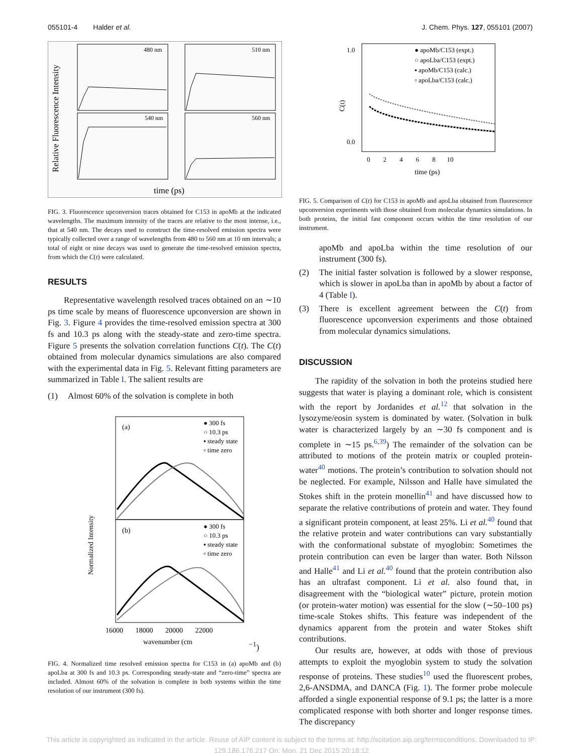055101-4 Halder et al. J. Chem. Phys. 127, 055101 (2007)
Relative Fluorescence Intensity
480 nm
510 nm
540 nm
560 nm
time (ps)
FIG. 3. Fluorescence upconversion traces obtained for C153 in apoMb at the indicated wavelengths. The maximum intensity of the traces are relative to the most intense, i.e., that at 540 nm. The decays used to construct the time-resolved emission spectra were typically collected over a range of wavelengths from 480 to 560 nm at 10 nm intervals; a total of eight or nine decays was used to generate the time-resolved emission spectra, from which the C(t) were calculated.
RESULTS
Representative wavelength resolved traces obtained on an ∼10 ps time scale by means of fluorescence upconversion are shown in Fig. 3. Figure 4 provides the time-resolved emission spectra at 300 fs and 10.3 ps along with the steady-state and zero-time spectra. Figure 5 presents the solvation correlation functions C(t). The C(t) obtained from molecular dynamics simulations are also compared with the experimental data in Fig. 5. Relevant fitting parameters are summarized in Table I. The salient results are
(1) Almost 60% of the solvation is complete in both
Normalized Intensity
(a)
(b)
● 300 fs
○ 10.3 ps
▪ steady state
▫ time zero
● 300 fs
○ 10.3 ps
▪ steady state
▫ time zero
16000 18000 20000 22000
wavenumber (cm−1)
FIG. 4. Normalized time resolved emission spectra for C153 in (a) apoMb and (b) apoLba at 300 fs and 10.3 ps. Corresponding steady-state and “zero-time” spectra are included. Almost 60% of the solvation is complete in both systems within the time resolution of our instrument (300 fs).
C(t)
● apoMb/C153 (expt.)
○ apoLba/C153 (expt.)
▪ apoMb/C153 (calc.)
▫ apoLba/C153 (calc.)
1.0
0.0
0 2 4 6 8 10
time (ps)
FIG. 5. Comparison of C(t) for C153 in apoMb and apoLba obtained from fluorescence upconversion experiments with those obtained from molecular dynamics simulations. In both proteins, the initial fast component occurs within the time resolution of our instrument.
apoMb and apoLba within the time resolution of our instrument (300 fs).
(2) The initial faster solvation is followed by a slower response, which is slower in apoLba than in apoMb by about a factor of 4 (Table I).
(3) There is excellent agreement between the C(t) from fluorescence upconversion experiments and those obtained from molecular dynamics simulations.
DISCUSSION
The rapidity of the solvation in both the proteins studied here suggests that water is playing a dominant role, which is consistent with the report by Jordanides et al.<sup>12</sup> that solvation in the lysozyme/eosin system is dominated by water. (Solvation in bulk water is characterized largely by an ∼30 fs component and is complete in ∼15 ps.<sup>6,39</sup>) The remainder of the solvation can be attributed to motions of the protein matrix or coupled protein-water<sup>40</sup> motions. The protein’s contribution to solvation should not be neglected. For example, Nilsson and Halle have simulated the Stokes shift in the protein monellin<sup>41</sup> and have discussed how to separate the relative contributions of protein and water. They found a significant protein component, at least 25%. Li et al.<sup>40</sup> found that the relative protein and water contributions can vary substantially with the conformational substate of myoglobin: Sometimes the protein contribution can even be larger than water. Both Nilsson and Halle<sup>41</sup> and Li et al.<sup>40</sup> found that the protein contribution also has an ultrafast component. Li et al. also found that, in disagreement with the “biological water” picture, protein motion (or protein-water motion) was essential for the slow (∼50–100 ps) time-scale Stokes shifts. This feature was independent of the dynamics apparent from the protein and water Stokes shift contributions.
Our results are, however, at odds with those of previous attempts to exploit the myoglobin system to study the solvation response of proteins. These studies<sup>10</sup> used the fluorescent probes, 2,6-ANSDMA, and DANCA (Fig. 1). The former probe molecule afforded a single exponential response of 9.1 ps; the latter is a more complicated response with both shorter and longer response times. The discrepancy
This article is copyrighted as indicated in the article. Reuse of AIP content is subject to the terms at: http://scitation.aip.org/termsconditions. Downloaded to IP:
129.186.176.217 On: Mon, 21 Dec 2015 20:18:12